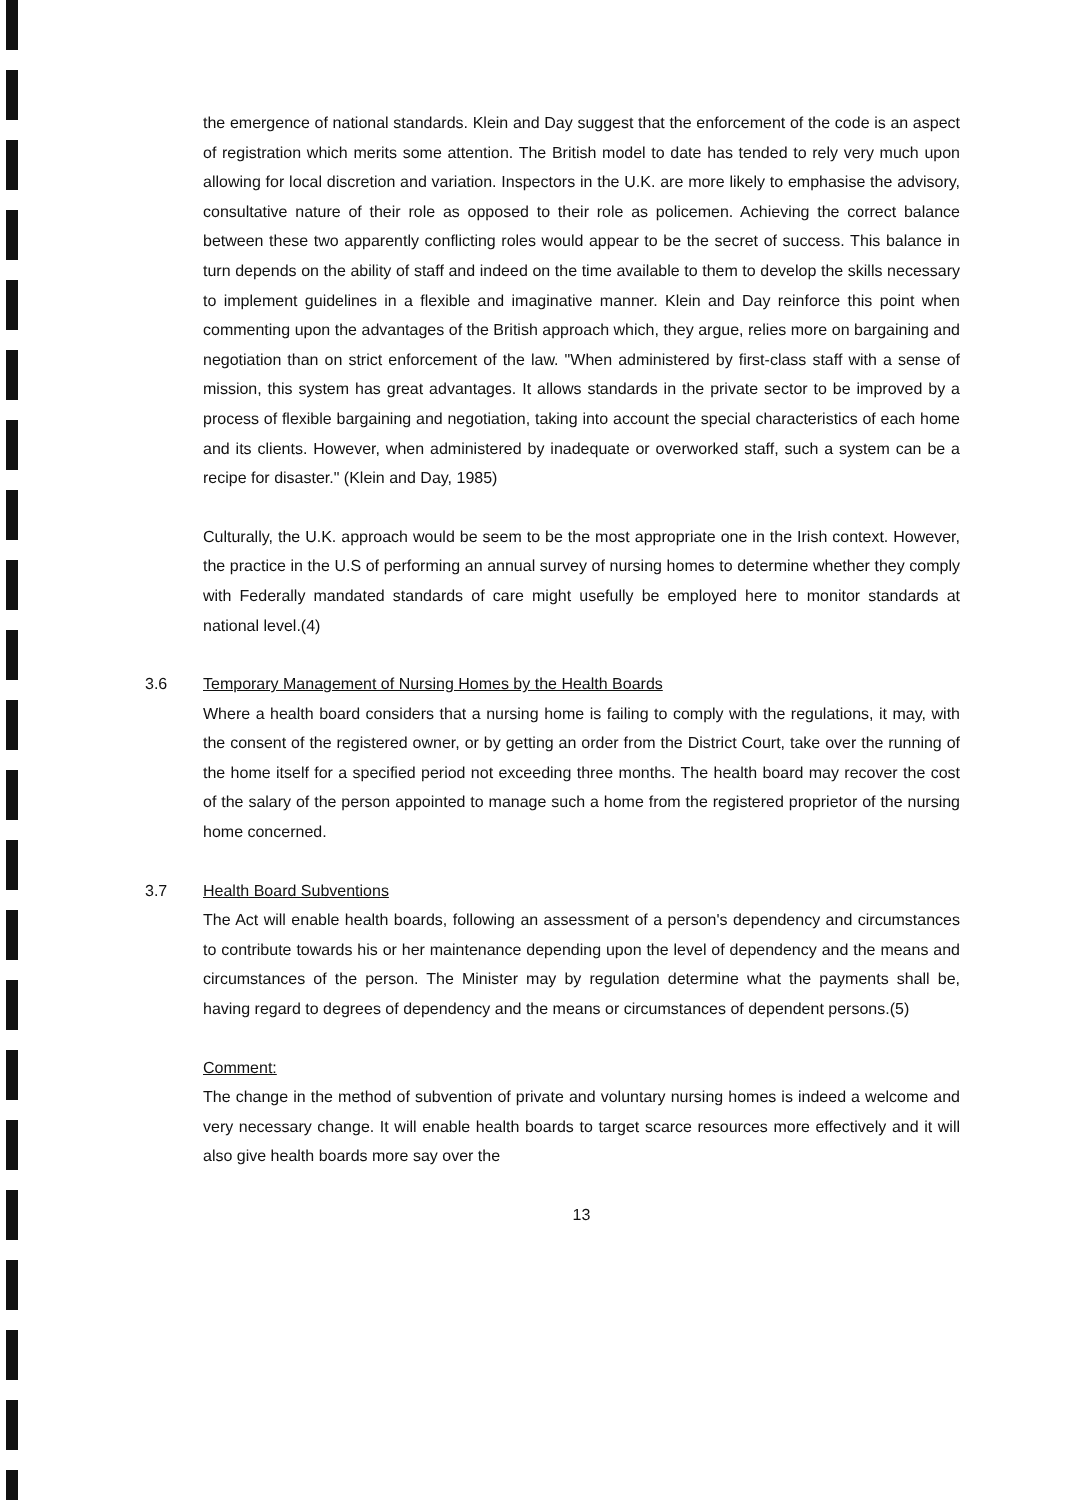the emergence of national standards. Klein and Day suggest that the enforcement of the code is an aspect of registration which merits some attention. The British model to date has tended to rely very much upon allowing for local discretion and variation. Inspectors in the U.K. are more likely to emphasise the advisory, consultative nature of their role as opposed to their role as policemen. Achieving the correct balance between these two apparently conflicting roles would appear to be the secret of success. This balance in turn depends on the ability of staff and indeed on the time available to them to develop the skills necessary to implement guidelines in a flexible and imaginative manner. Klein and Day reinforce this point when commenting upon the advantages of the British approach which, they argue, relies more on bargaining and negotiation than on strict enforcement of the law. "When administered by first-class staff with a sense of mission, this system has great advantages. It allows standards in the private sector to be improved by a process of flexible bargaining and negotiation, taking into account the special characteristics of each home and its clients. However, when administered by inadequate or overworked staff, such a system can be a recipe for disaster." (Klein and Day, 1985)
Culturally, the U.K. approach would be seem to be the most appropriate one in the Irish context. However, the practice in the U.S of performing an annual survey of nursing homes to determine whether they comply with Federally mandated standards of care might usefully be employed here to monitor standards at national level.(4)
3.6
Temporary Management of Nursing Homes by the Health Boards
Where a health board considers that a nursing home is failing to comply with the regulations, it may, with the consent of the registered owner, or by getting an order from the District Court, take over the running of the home itself for a specified period not exceeding three months. The health board may recover the cost of the salary of the person appointed to manage such a home from the registered proprietor of the nursing home concerned.
3.7
Health Board Subventions
The Act will enable health boards, following an assessment of a person's dependency and circumstances to contribute towards his or her maintenance depending upon the level of dependency and the means and circumstances of the person. The Minister may by regulation determine what the payments shall be, having regard to degrees of dependency and the means or circumstances of dependent persons.(5)
Comment:
The change in the method of subvention of private and voluntary nursing homes is indeed a welcome and very necessary change. It will enable health boards to target scarce resources more effectively and it will also give health boards more say over the
13